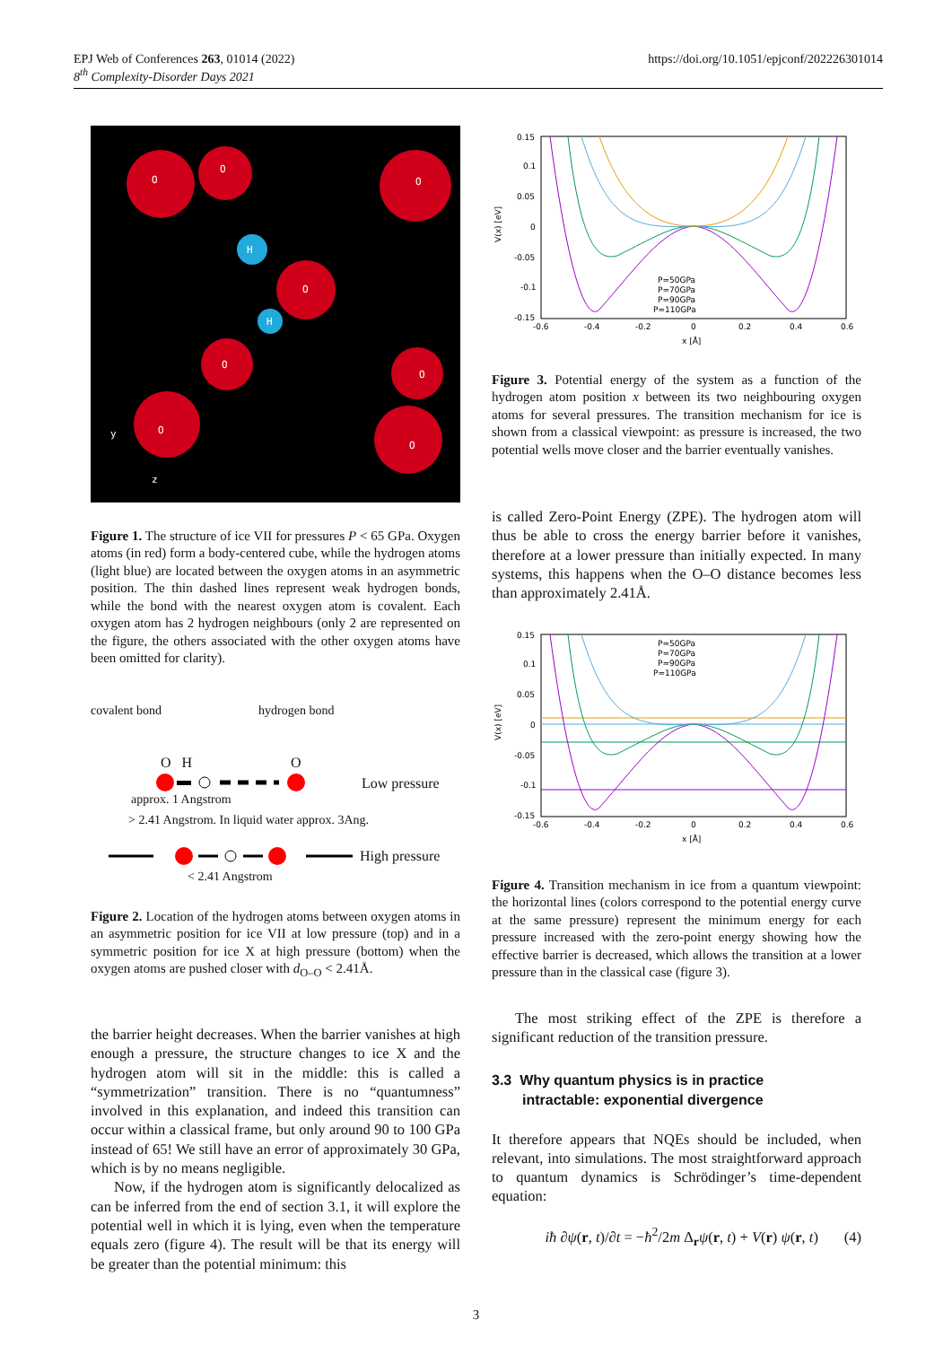EPJ Web of Conferences 263, 01014 (2022)
8<sup>th</sup> Complexity-Disorder Days 2021
https://doi.org/10.1051/epjconf/202226301014
O
O
O
O
O
O
O
O
H
H
y
z
Figure 1. The structure of ice VII for pressures P < 65 GPa. Oxygen atoms (in red) form a body-centered cube, while the hydrogen atoms (light blue) are located between the oxygen atoms in an asymmetric position. The thin dashed lines represent weak hydrogen bonds, while the bond with the nearest oxygen atom is covalent. Each oxygen atom has 2 hydrogen neighbours (only 2 are represented on the figure, the others associated with the other oxygen atoms have been omitted for clarity).
covalent bond hydrogen bond
O H O
Low pressure
approx. 1 Angstrom
> 2.41 Angstrom. In liquid water approx. 3Ang.
High pressure
< 2.41 Angstrom
Figure 2. Location of the hydrogen atoms between oxygen atoms in an asymmetric position for ice VII at low pressure (top) and in a symmetric position for ice X at high pressure (bottom) when the oxygen atoms are pushed closer with d<sub>O–O</sub> < 2.41Å.
the barrier height decreases. When the barrier vanishes at high enough a pressure, the structure changes to ice X and the hydrogen atom will sit in the middle: this is called a “symmetrization” transition. There is no “quantumness” involved in this explanation, and indeed this transition can occur within a classical frame, but only around 90 to 100 GPa instead of 65! We still have an error of approximately 30 GPa, which is by no means negligible.
Now, if the hydrogen atom is significantly delocalized as can be inferred from the end of section 3.1, it will explore the potential well in which it is lying, even when the temperature equals zero (figure 4). The result will be that its energy will be greater than the potential minimum: this
0.15
0.1
0.05
0
-0.05
-0.1
-0.15
-0.6
-0.4
-0.2
0
0.2
0.4
0.6
x [Å]
V(x) [eV]
P=50GPa
P=70GPa
P=90GPa
P=110GPa
Figure 3. Potential energy of the system as a function of the hydrogen atom position x between its two neighbouring oxygen atoms for several pressures. The transition mechanism for ice is shown from a classical viewpoint: as pressure is increased, the two potential wells move closer and the barrier eventually vanishes.
is called Zero-Point Energy (ZPE). The hydrogen atom will thus be able to cross the energy barrier before it vanishes, therefore at a lower pressure than initially expected. In many systems, this happens when the O–O distance becomes less than approximately 2.41Å.
0.15
0.1
0.05
0
-0.05
-0.1
-0.15
-0.6
-0.4
-0.2
0
0.2
0.4
0.6
x [Å]
V(x) [eV]
P=50GPa
P=70GPa
P=90GPa
P=110GPa
Figure 4. Transition mechanism in ice from a quantum viewpoint: the horizontal lines (colors correspond to the potential energy curve at the same pressure) represent the minimum energy for each pressure increased with the zero-point energy showing how the effective barrier is decreased, which allows the transition at a lower pressure than in the classical case (figure 3).
The most striking effect of the ZPE is therefore a significant reduction of the transition pressure.
3.3 Why quantum physics is in practice
intractable: exponential divergence
It therefore appears that NQEs should be included, when relevant, into simulations. The most straightforward approach to quantum dynamics is Schrödinger’s time-dependent equation:
iħ ∂ψ(r, t)/∂t = −ħ<sup>2</sup>/2m Δ<sub>r</sub>ψ(r, t) + V(r) ψ(r, t) (4)
3